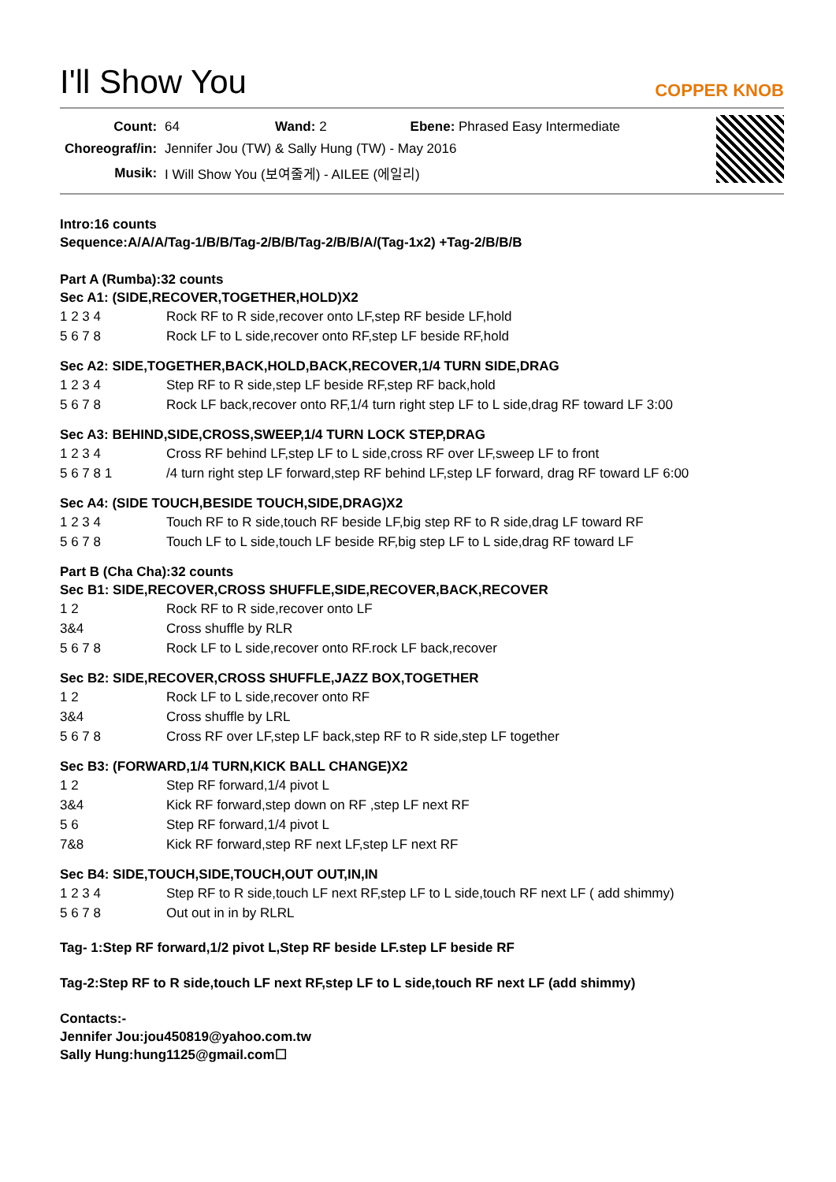I'll Show You
COPPER KNOB
| Count: | 64 | Wand: 2 | Ebene: Phrased Easy Intermediate |
| Choreograf/in: | Jennifer Jou (TW) & Sally Hung (TW) - May 2016 | | |
| Musik: | I Will Show You (보여줄게) - AILEE (에일리) | | |
Intro:16 counts
Sequence:A/A/A/Tag-1/B/B/Tag-2/B/B/Tag-2/B/B/A/(Tag-1x2) +Tag-2/B/B/B
Part A (Rumba):32 counts
Sec A1: (SIDE,RECOVER,TOGETHER,HOLD)X2
| 1 2 3 4 | Rock RF to R side,recover onto LF,step RF beside LF,hold |
| 5 6 7 8 | Rock LF to L side,recover onto RF,step LF beside RF,hold |
Sec A2: SIDE,TOGETHER,BACK,HOLD,BACK,RECOVER,1/4 TURN SIDE,DRAG
| 1 2 3 4 | Step RF to R side,step LF beside RF,step RF back,hold |
| 5 6 7 8 | Rock LF back,recover onto RF,1/4 turn right step LF to L side,drag RF toward LF 3:00 |
Sec A3: BEHIND,SIDE,CROSS,SWEEP,1/4 TURN LOCK STEP,DRAG
| 1 2 3 4 | Cross RF behind LF,step LF to L side,cross RF over LF,sweep LF to front |
| 5 6 7 8 1 | /4 turn right step LF forward,step RF behind LF,step LF forward, drag RF toward LF 6:00 |
Sec A4: (SIDE TOUCH,BESIDE TOUCH,SIDE,DRAG)X2
| 1 2 3 4 | Touch RF to R side,touch RF beside LF,big step RF to R side,drag LF toward RF |
| 5 6 7 8 | Touch LF to L side,touch LF beside RF,big step LF to L side,drag RF toward LF |
Part B (Cha Cha):32 counts
Sec B1: SIDE,RECOVER,CROSS SHUFFLE,SIDE,RECOVER,BACK,RECOVER
| 1 2 | Rock RF to R side,recover onto LF |
| 3&4 | Cross shuffle by RLR |
| 5 6 7 8 | Rock LF to L side,recover onto RF.rock LF back,recover |
Sec B2: SIDE,RECOVER,CROSS SHUFFLE,JAZZ BOX,TOGETHER
| 1 2 | Rock LF to L side,recover onto RF |
| 3&4 | Cross shuffle by LRL |
| 5 6 7 8 | Cross RF over LF,step LF back,step RF to R side,step LF together |
Sec B3: (FORWARD,1/4 TURN,KICK BALL CHANGE)X2
| 1 2 | Step RF forward,1/4 pivot L |
| 3&4 | Kick RF forward,step down on RF ,step LF next RF |
| 5 6 | Step RF forward,1/4 pivot L |
| 7&8 | Kick RF forward,step RF next LF,step LF next RF |
Sec B4: SIDE,TOUCH,SIDE,TOUCH,OUT OUT,IN,IN
| 1 2 3 4 | Step RF to R side,touch LF next RF,step LF to L side,touch RF next LF ( add shimmy) |
| 5 6 7 8 | Out out in in by RLRL |
Tag- 1:Step RF forward,1/2 pivot L,Step RF beside LF.step LF beside RF
Tag-2:Step RF to R side,touch LF next RF,step LF to L side,touch RF next LF (add shimmy)
Contacts:-
Jennifer Jou:jou450819@yahoo.com.tw
Sally Hung:hung1125@gmail.com☐